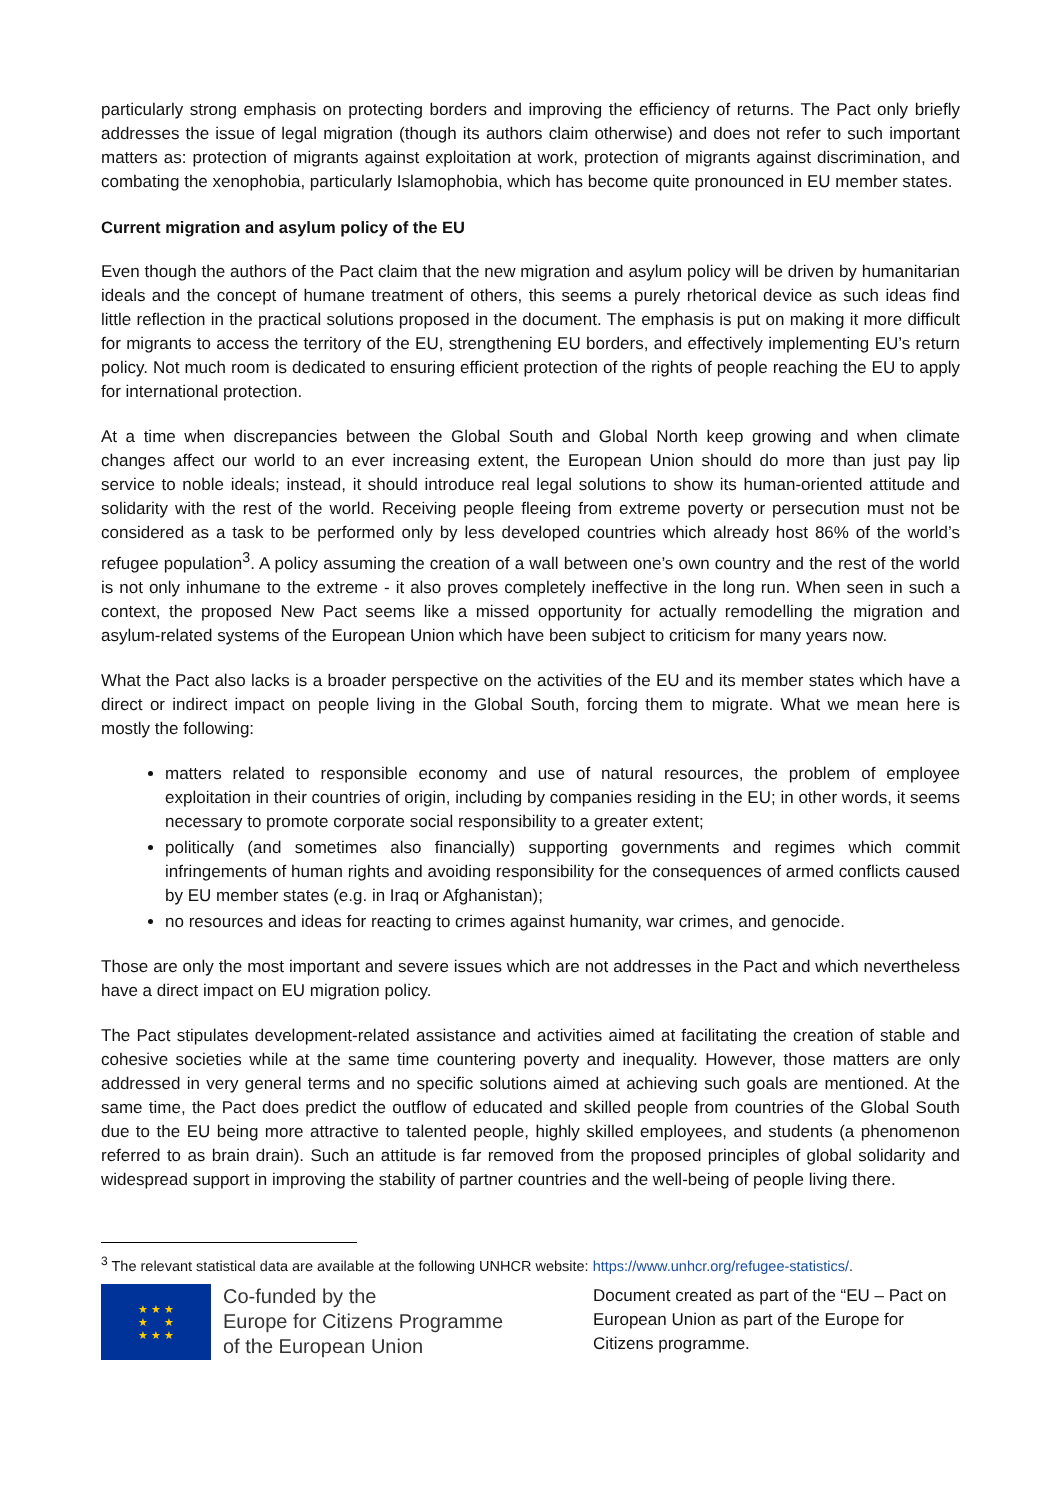particularly strong emphasis on protecting borders and improving the efficiency of returns. The Pact only briefly addresses the issue of legal migration (though its authors claim otherwise) and does not refer to such important matters as: protection of migrants against exploitation at work, protection of migrants against discrimination, and combating the xenophobia, particularly Islamophobia, which has become quite pronounced in EU member states.
Current migration and asylum policy of the EU
Even though the authors of the Pact claim that the new migration and asylum policy will be driven by humanitarian ideals and the concept of humane treatment of others, this seems a purely rhetorical device as such ideas find little reflection in the practical solutions proposed in the document. The emphasis is put on making it more difficult for migrants to access the territory of the EU, strengthening EU borders, and effectively implementing EU’s return policy. Not much room is dedicated to ensuring efficient protection of the rights of people reaching the EU to apply for international protection.
At a time when discrepancies between the Global South and Global North keep growing and when climate changes affect our world to an ever increasing extent, the European Union should do more than just pay lip service to noble ideals; instead, it should introduce real legal solutions to show its human-oriented attitude and solidarity with the rest of the world. Receiving people fleeing from extreme poverty or persecution must not be considered as a task to be performed only by less developed countries which already host 86% of the world’s refugee population<sup>3</sup>. A policy assuming the creation of a wall between one’s own country and the rest of the world is not only inhumane to the extreme - it also proves completely ineffective in the long run. When seen in such a context, the proposed New Pact seems like a missed opportunity for actually remodelling the migration and asylum-related systems of the European Union which have been subject to criticism for many years now.
What the Pact also lacks is a broader perspective on the activities of the EU and its member states which have a direct or indirect impact on people living in the Global South, forcing them to migrate. What we mean here is mostly the following:
matters related to responsible economy and use of natural resources, the problem of employee exploitation in their countries of origin, including by companies residing in the EU; in other words, it seems necessary to promote corporate social responsibility to a greater extent;
politically (and sometimes also financially) supporting governments and regimes which commit infringements of human rights and avoiding responsibility for the consequences of armed conflicts caused by EU member states (e.g. in Iraq or Afghanistan);
no resources and ideas for reacting to crimes against humanity, war crimes, and genocide.
Those are only the most important and severe issues which are not addresses in the Pact and which nevertheless have a direct impact on EU migration policy.
The Pact stipulates development-related assistance and activities aimed at facilitating the creation of stable and cohesive societies while at the same time countering poverty and inequality. However, those matters are only addressed in very general terms and no specific solutions aimed at achieving such goals are mentioned. At the same time, the Pact does predict the outflow of educated and skilled people from countries of the Global South due to the EU being more attractive to talented people, highly skilled employees, and students (a phenomenon referred to as brain drain). Such an attitude is far removed from the proposed principles of global solidarity and widespread support in improving the stability of partner countries and the well-being of people living there.
<sup>3</sup> The relevant statistical data are available at the following UNHCR website: https://www.unhcr.org/refugee-statistics/.
★ ★ ★
★ ★
★ ★ ★
Co-funded by the
Europe for Citizens Programme
of the European Union
Document created as part of the “EU – Pact on European Union as part of the Europe for Citizens programme.